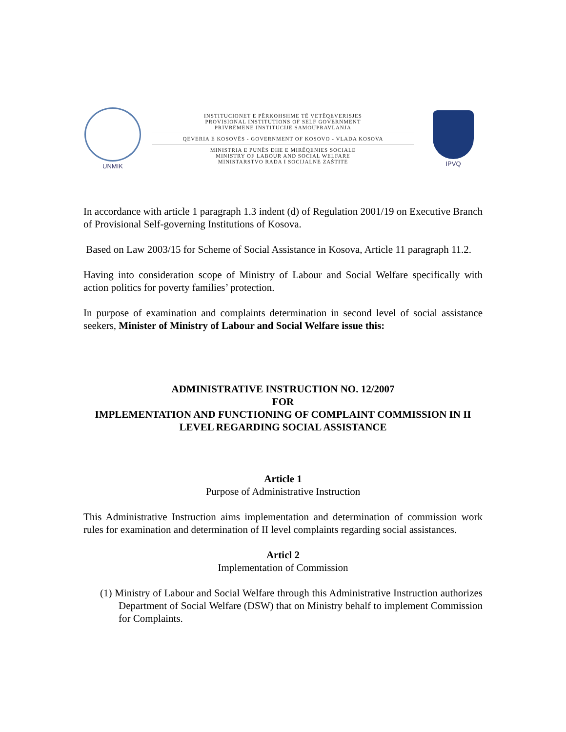UNMIK
INSTITUCIONET E PËRKOHSHME TË VETËQEVERISJES
PROVISIONAL INSTITUTIONS OF SELF GOVERNMENT
PRIVREMENE INSTITUCIJE SAMOUPRAVLANJA
QEVERIA E KOSOVËS - GOVERNMENT OF KOSOVO - VLADA KOSOVA
MINISTRIA E PUNËS DHE E MIRËQENIES SOCIALE
MINISTRY OF LABOUR AND SOCIAL WELFARE
MINISTARSTVO RADA I SOCIJALNE ZAŠTITE
IPVQ
In accordance with article 1 paragraph 1.3 indent (d) of Regulation 2001/19 on Executive Branch of Provisional Self-governing Institutions of Kosova.
Based on Law 2003/15 for Scheme of Social Assistance in Kosova, Article 11 paragraph 11.2.
Having into consideration scope of Ministry of Labour and Social Welfare specifically with action politics for poverty families’ protection.
In purpose of examination and complaints determination in second level of social assistance seekers, Minister of Ministry of Labour and Social Welfare issue this:
ADMINISTRATIVE INSTRUCTION NO. 12/2007
FOR
IMPLEMENTATION AND FUNCTIONING OF COMPLAINT COMMISSION IN II LEVEL REGARDING SOCIAL ASSISTANCE
Article 1
Purpose of Administrative Instruction
This Administrative Instruction aims implementation and determination of commission work rules for examination and determination of II level complaints regarding social assistances.
Articl 2
Implementation of Commission
(1) Ministry of Labour and Social Welfare through this Administrative Instruction authorizes Department of Social Welfare (DSW) that on Ministry behalf to implement Commission for Complaints.